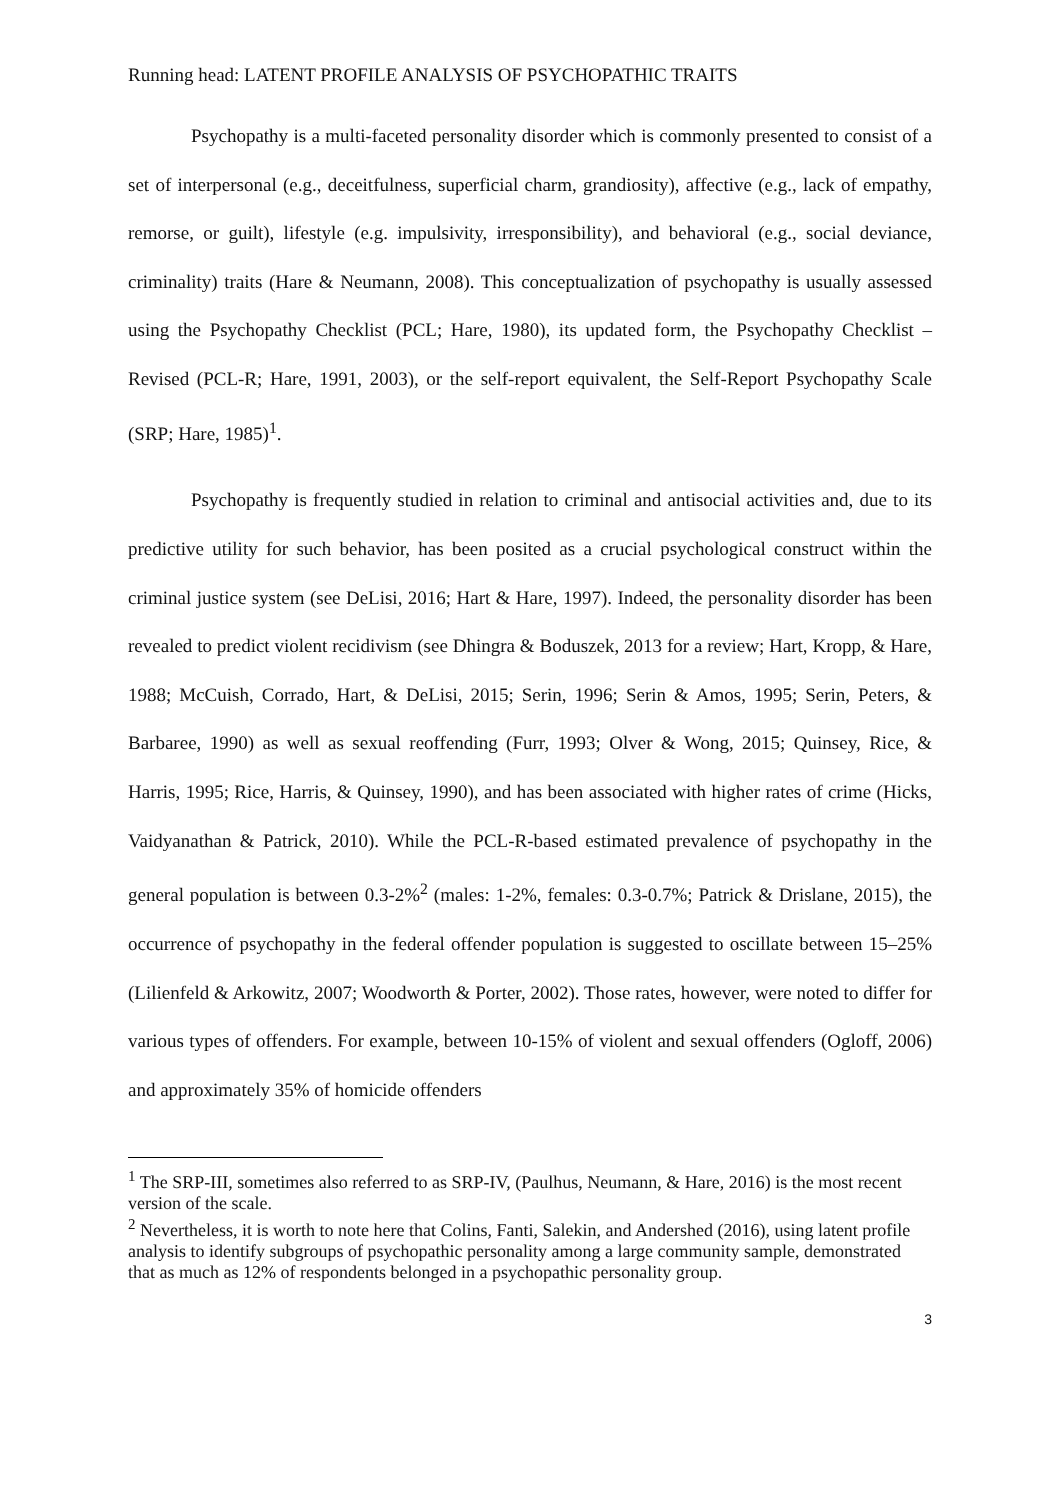Running head: LATENT PROFILE ANALYSIS OF PSYCHOPATHIC TRAITS
Psychopathy is a multi-faceted personality disorder which is commonly presented to consist of a set of interpersonal (e.g., deceitfulness, superficial charm, grandiosity), affective (e.g., lack of empathy, remorse, or guilt), lifestyle (e.g. impulsivity, irresponsibility), and behavioral (e.g., social deviance, criminality) traits (Hare & Neumann, 2008). This conceptualization of psychopathy is usually assessed using the Psychopathy Checklist (PCL; Hare, 1980), its updated form, the Psychopathy Checklist – Revised (PCL-R; Hare, 1991, 2003), or the self-report equivalent, the Self-Report Psychopathy Scale (SRP; Hare, 1985)<sup>1</sup>.
Psychopathy is frequently studied in relation to criminal and antisocial activities and, due to its predictive utility for such behavior, has been posited as a crucial psychological construct within the criminal justice system (see DeLisi, 2016; Hart & Hare, 1997). Indeed, the personality disorder has been revealed to predict violent recidivism (see Dhingra & Boduszek, 2013 for a review; Hart, Kropp, & Hare, 1988; McCuish, Corrado, Hart, & DeLisi, 2015; Serin, 1996; Serin & Amos, 1995; Serin, Peters, & Barbaree, 1990) as well as sexual reoffending (Furr, 1993; Olver & Wong, 2015; Quinsey, Rice, & Harris, 1995; Rice, Harris, & Quinsey, 1990), and has been associated with higher rates of crime (Hicks, Vaidyanathan & Patrick, 2010). While the PCL-R-based estimated prevalence of psychopathy in the general population is between 0.3-2%<sup>2</sup> (males: 1-2%, females: 0.3-0.7%; Patrick & Drislane, 2015), the occurrence of psychopathy in the federal offender population is suggested to oscillate between 15–25% (Lilienfeld & Arkowitz, 2007; Woodworth & Porter, 2002). Those rates, however, were noted to differ for various types of offenders. For example, between 10-15% of violent and sexual offenders (Ogloff, 2006) and approximately 35% of homicide offenders
<sup>1</sup> The SRP-III, sometimes also referred to as SRP-IV, (Paulhus, Neumann, & Hare, 2016) is the most recent version of the scale.
<sup>2</sup> Nevertheless, it is worth to note here that Colins, Fanti, Salekin, and Andershed (2016), using latent profile analysis to identify subgroups of psychopathic personality among a large community sample, demonstrated that as much as 12% of respondents belonged in a psychopathic personality group.
3